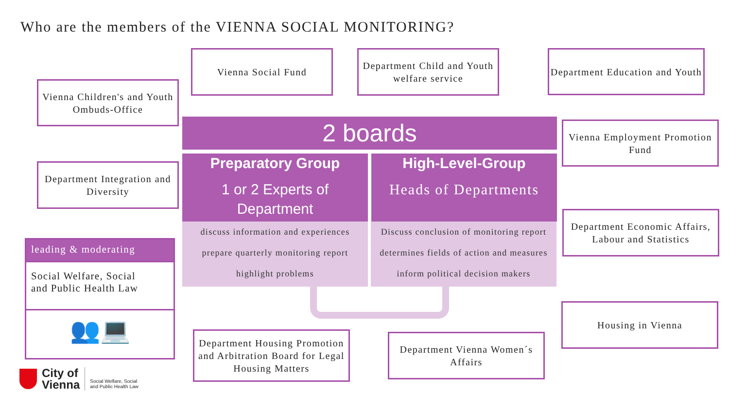Who are the members of the VIENNA SOCIAL MONITORING?
Vienna Social Fund
Department Child and Youth welfare service
Department Education and Youth
Vienna Children's and Youth Ombuds-Office
Vienna Employment Promotion Fund
Department Integration and Diversity
Department Economic Affairs, Labour and Statistics
Housing in Vienna
Department Housing Promotion and Arbitration Board for Legal Housing Matters
Department Vienna Women´s Affairs
2 boards
Preparatory Group
1 or 2 Experts of Department
High-Level-Group
Heads of Departments
discuss information and experiences
prepare quarterly monitoring report
highlight problems
Discuss conclusion of monitoring report
determines fields of action and measures
inform political decision makers
leading & moderating
Social Welfare, Social
and Public Health Law
👥💻
City of
Vienna
Social Welfare, Social
and Public Health Law